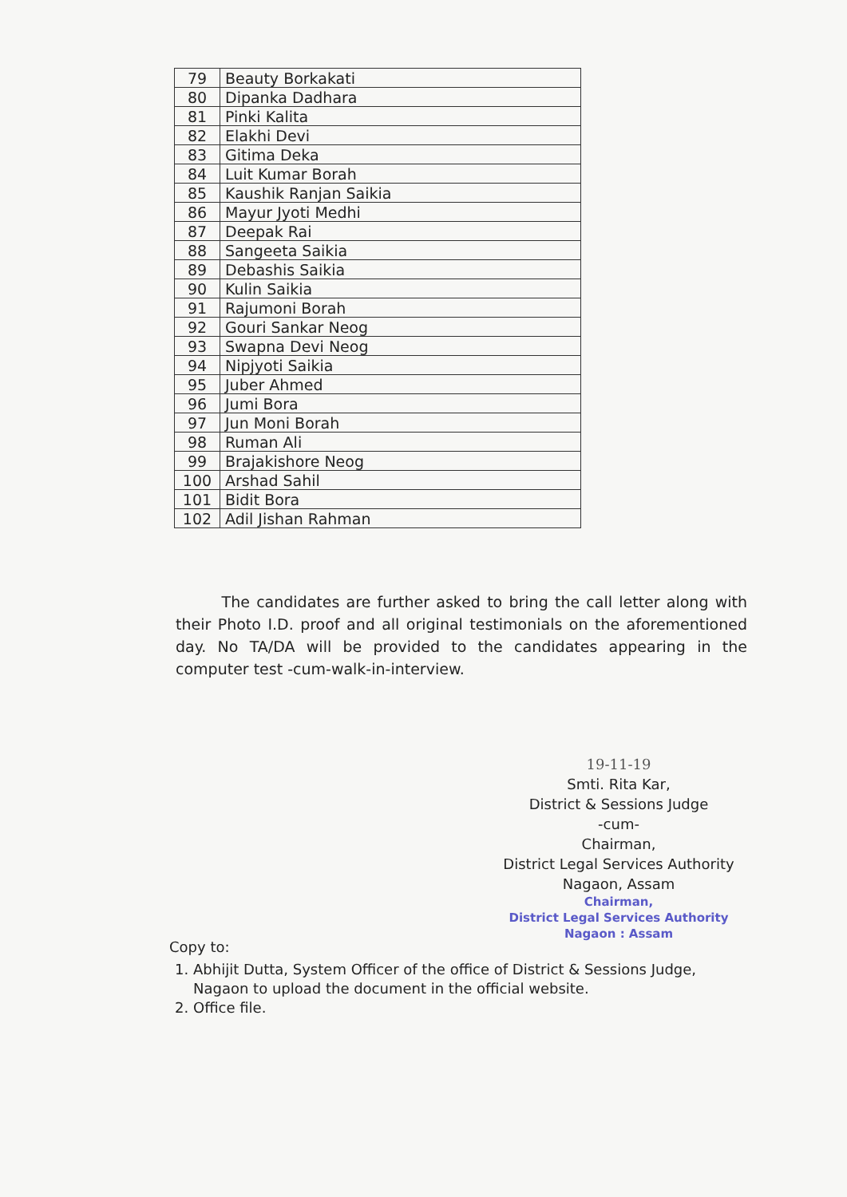| 79 | Beauty Borkakati |
| 80 | Dipanka Dadhara |
| 81 | Pinki Kalita |
| 82 | Elakhi Devi |
| 83 | Gitima Deka |
| 84 | Luit Kumar Borah |
| 85 | Kaushik Ranjan Saikia |
| 86 | Mayur Jyoti Medhi |
| 87 | Deepak Rai |
| 88 | Sangeeta Saikia |
| 89 | Debashis Saikia |
| 90 | Kulin Saikia |
| 91 | Rajumoni Borah |
| 92 | Gouri Sankar Neog |
| 93 | Swapna Devi Neog |
| 94 | Nipjyoti Saikia |
| 95 | Juber Ahmed |
| 96 | Jumi Bora |
| 97 | Jun Moni Borah |
| 98 | Ruman Ali |
| 99 | Brajakishore Neog |
| 100 | Arshad Sahil |
| 101 | Bidit Bora |
| 102 | Adil Jishan Rahman |
The candidates are further asked to bring the call letter along with their Photo I.D. proof and all original testimonials on the aforementioned day. No TA/DA will be provided to the candidates appearing in the computer test -cum-walk-in-interview.
19-11-19
Smti. Rita Kar,
District & Sessions Judge
-cum-
Chairman,
District Legal Services Authority
Nagaon, Assam
Chairman,
District Legal Services Authority
Nagaon : Assam
Copy to:
1. Abhijit Dutta, System Officer of the office of District & Sessions Judge, Nagaon to upload the document in the official website.
2. Office file.